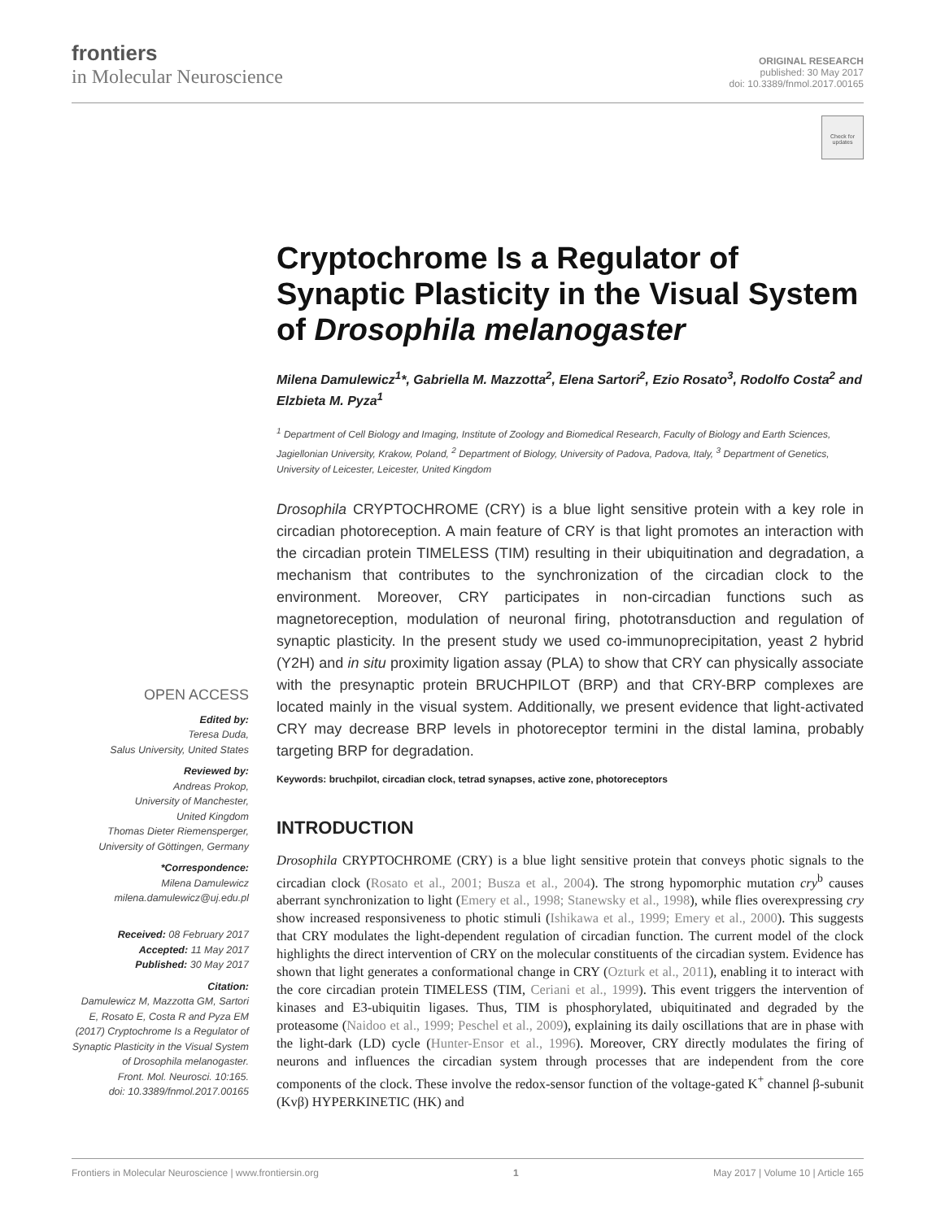frontiers
in Molecular Neuroscience
ORIGINAL RESEARCH
published: 30 May 2017
doi: 10.3389/fnmol.2017.00165
Check for updates
Cryptochrome Is a Regulator of Synaptic Plasticity in the Visual System of Drosophila melanogaster
Milena Damulewicz<sup>1</sup>*, Gabriella M. Mazzotta<sup>2</sup>, Elena Sartori<sup>2</sup>, Ezio Rosato<sup>3</sup>, Rodolfo Costa<sup>2</sup> and Elzbieta M. Pyza<sup>1</sup>
<sup>1</sup> Department of Cell Biology and Imaging, Institute of Zoology and Biomedical Research, Faculty of Biology and Earth Sciences, Jagiellonian University, Krakow, Poland, <sup>2</sup> Department of Biology, University of Padova, Padova, Italy, <sup>3</sup> Department of Genetics, University of Leicester, Leicester, United Kingdom
Drosophila CRYPTOCHROME (CRY) is a blue light sensitive protein with a key role in circadian photoreception. A main feature of CRY is that light promotes an interaction with the circadian protein TIMELESS (TIM) resulting in their ubiquitination and degradation, a mechanism that contributes to the synchronization of the circadian clock to the environment. Moreover, CRY participates in non-circadian functions such as magnetoreception, modulation of neuronal firing, phototransduction and regulation of synaptic plasticity. In the present study we used co-immunoprecipitation, yeast 2 hybrid (Y2H) and in situ proximity ligation assay (PLA) to show that CRY can physically associate with the presynaptic protein BRUCHPILOT (BRP) and that CRY-BRP complexes are located mainly in the visual system. Additionally, we present evidence that light-activated CRY may decrease BRP levels in photoreceptor termini in the distal lamina, probably targeting BRP for degradation.
Keywords: bruchpilot, circadian clock, tetrad synapses, active zone, photoreceptors
INTRODUCTION
Drosophila CRYPTOCHROME (CRY) is a blue light sensitive protein that conveys photic signals to the circadian clock (Rosato et al., 2001; Busza et al., 2004). The strong hypomorphic mutation cry<sup>b</sup> causes aberrant synchronization to light (Emery et al., 1998; Stanewsky et al., 1998), while flies overexpressing cry show increased responsiveness to photic stimuli (Ishikawa et al., 1999; Emery et al., 2000). This suggests that CRY modulates the light-dependent regulation of circadian function. The current model of the clock highlights the direct intervention of CRY on the molecular constituents of the circadian system. Evidence has shown that light generates a conformational change in CRY (Ozturk et al., 2011), enabling it to interact with the core circadian protein TIMELESS (TIM, Ceriani et al., 1999). This event triggers the intervention of kinases and E3-ubiquitin ligases. Thus, TIM is phosphorylated, ubiquitinated and degraded by the proteasome (Naidoo et al., 1999; Peschel et al., 2009), explaining its daily oscillations that are in phase with the light-dark (LD) cycle (Hunter-Ensor et al., 1996). Moreover, CRY directly modulates the firing of neurons and influences the circadian system through processes that are independent from the core components of the clock. These involve the redox-sensor function of the voltage-gated K<sup>+</sup> channel β-subunit (Kvβ) HYPERKINETIC (HK) and
OPEN ACCESS
Edited by:
Teresa Duda,
Salus University, United States
Reviewed by:
Andreas Prokop,
University of Manchester,
United Kingdom
Thomas Dieter Riemensperger,
University of Göttingen, Germany
*Correspondence:
Milena Damulewicz
milena.damulewicz@uj.edu.pl
Received: 08 February 2017
Accepted: 11 May 2017
Published: 30 May 2017
Citation:
Damulewicz M, Mazzotta GM, Sartori E, Rosato E, Costa R and Pyza EM (2017) Cryptochrome Is a Regulator of Synaptic Plasticity in the Visual System of Drosophila melanogaster.
Front. Mol. Neurosci. 10:165.
doi: 10.3389/fnmol.2017.00165
Frontiers in Molecular Neuroscience | www.frontiersin.org 1 May 2017 | Volume 10 | Article 165